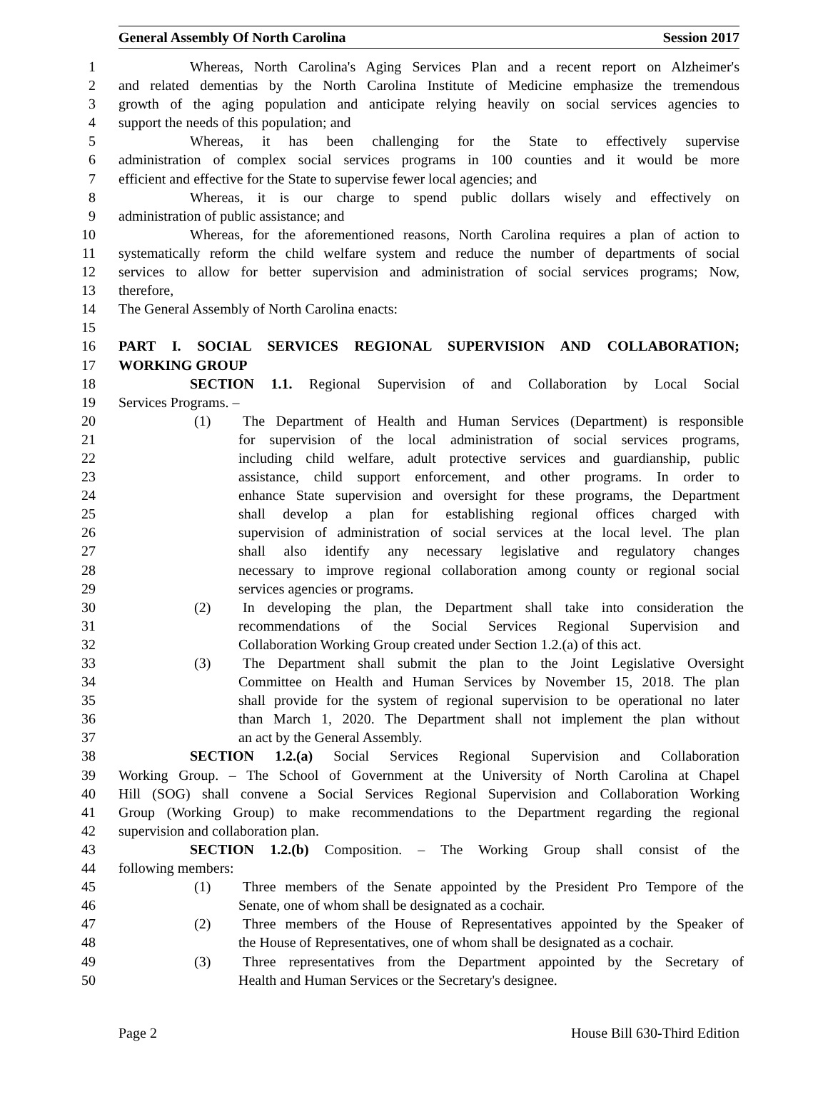General Assembly Of North Carolina Session 2017
1 Whereas, North Carolina's Aging Services Plan and a recent report on Alzheimer's
2 and related dementias by the North Carolina Institute of Medicine emphasize the tremendous
3 growth of the aging population and anticipate relying heavily on social services agencies to
4 support the needs of this population; and
5 Whereas, it has been challenging for the State to effectively supervise
6 administration of complex social services programs in 100 counties and it would be more
7 efficient and effective for the State to supervise fewer local agencies; and
8 Whereas, it is our charge to spend public dollars wisely and effectively on
9 administration of public assistance; and
10 Whereas, for the aforementioned reasons, North Carolina requires a plan of action to
11 systematically reform the child welfare system and reduce the number of departments of social
12 services to allow for better supervision and administration of social services programs; Now,
13 therefore,
14 The General Assembly of North Carolina enacts:
15
16 PART I. SOCIAL SERVICES REGIONAL SUPERVISION AND COLLABORATION;
17 WORKING GROUP
18 SECTION 1.1. Regional Supervision of and Collaboration by Local Social
19 Services Programs. –
20 (1) The Department of Health and Human Services (Department) is responsible
21 for supervision of the local administration of social services programs,
22 including child welfare, adult protective services and guardianship, public
23 assistance, child support enforcement, and other programs. In order to
24 enhance State supervision and oversight for these programs, the Department
25 shall develop a plan for establishing regional offices charged with
26 supervision of administration of social services at the local level. The plan
27 shall also identify any necessary legislative and regulatory changes
28 necessary to improve regional collaboration among county or regional social
29 services agencies or programs.
30 (2) In developing the plan, the Department shall take into consideration the
31 recommendations of the Social Services Regional Supervision and
32 Collaboration Working Group created under Section 1.2.(a) of this act.
33 (3) The Department shall submit the plan to the Joint Legislative Oversight
34 Committee on Health and Human Services by November 15, 2018. The plan
35 shall provide for the system of regional supervision to be operational no later
36 than March 1, 2020. The Department shall not implement the plan without
37 an act by the General Assembly.
38 SECTION 1.2.(a) Social Services Regional Supervision and Collaboration
39 Working Group. – The School of Government at the University of North Carolina at Chapel
40 Hill (SOG) shall convene a Social Services Regional Supervision and Collaboration Working
41 Group (Working Group) to make recommendations to the Department regarding the regional
42 supervision and collaboration plan.
43 SECTION 1.2.(b) Composition. – The Working Group shall consist of the
44 following members:
45 (1) Three members of the Senate appointed by the President Pro Tempore of the
46 Senate, one of whom shall be designated as a cochair.
47 (2) Three members of the House of Representatives appointed by the Speaker of
48 the House of Representatives, one of whom shall be designated as a cochair.
49 (3) Three representatives from the Department appointed by the Secretary of
50 Health and Human Services or the Secretary's designee.
Page 2 House Bill 630-Third Edition